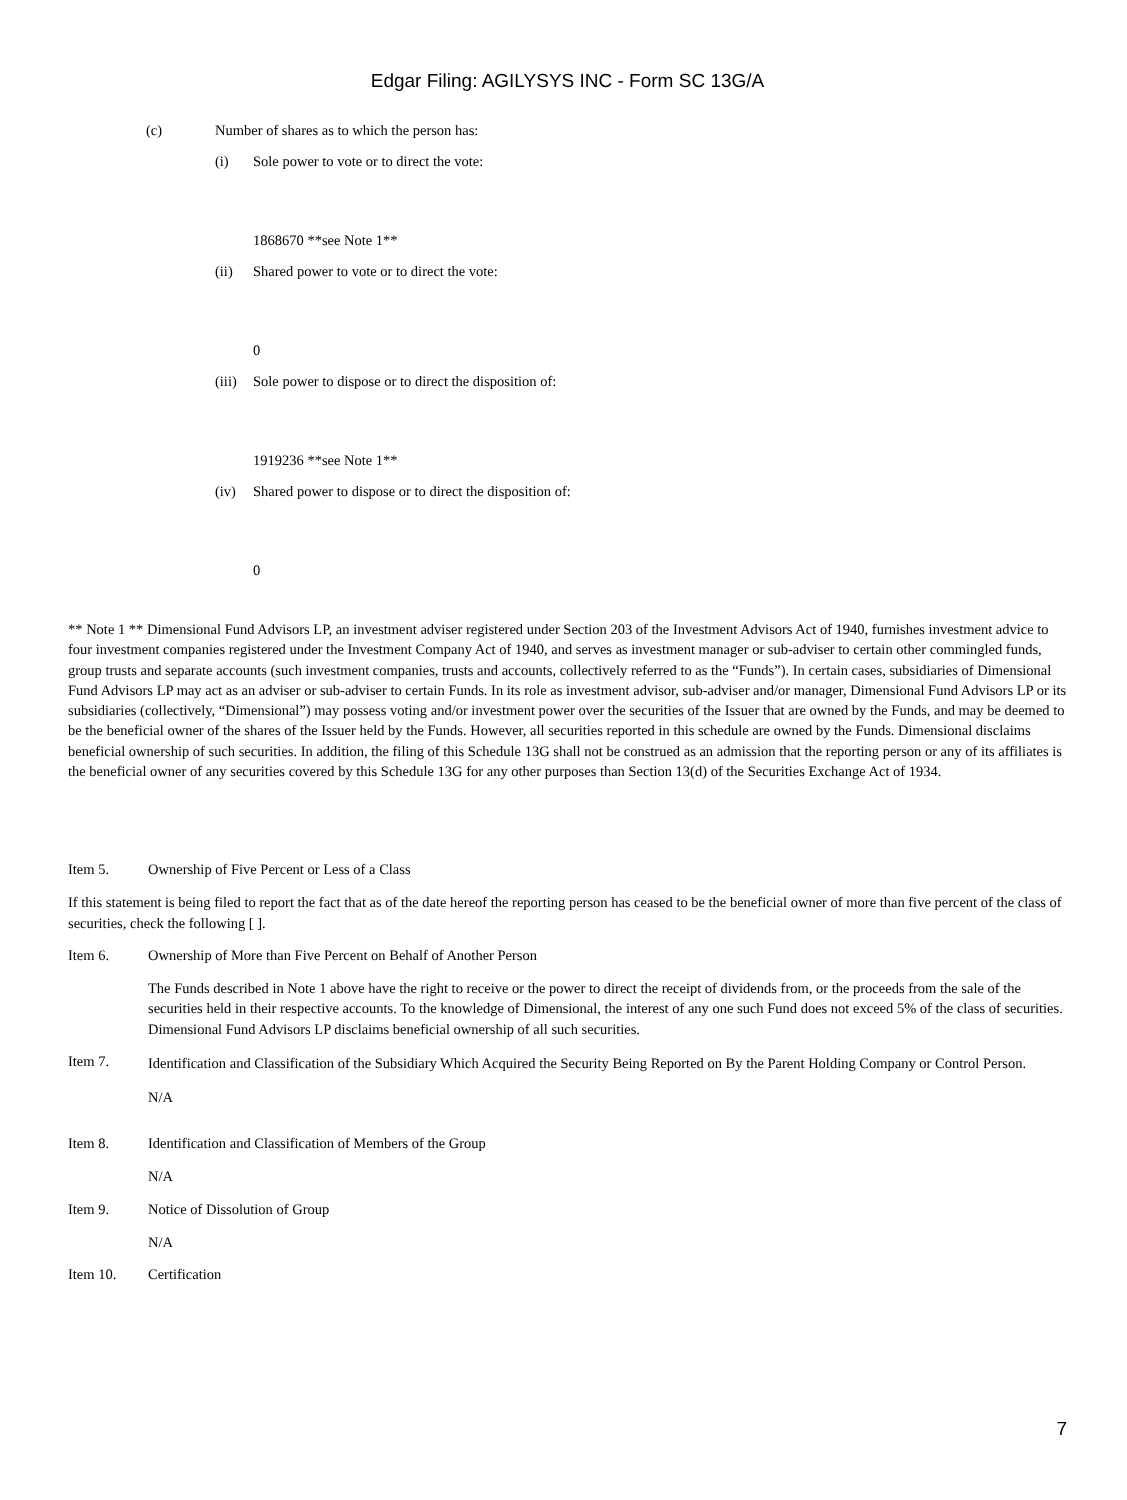Edgar Filing: AGILYSYS INC - Form SC 13G/A
(c) Number of shares as to which the person has:
(i) Sole power to vote or to direct the vote:
1868670 **see Note 1**
(ii) Shared power to vote or to direct the vote:
0
(iii) Sole power to dispose or to direct the disposition of:
1919236 **see Note 1**
(iv) Shared power to dispose or to direct the disposition of:
0
** Note 1 ** Dimensional Fund Advisors LP, an investment adviser registered under Section 203 of the Investment Advisors Act of 1940, furnishes investment advice to four investment companies registered under the Investment Company Act of 1940, and serves as investment manager or sub-adviser to certain other commingled funds, group trusts and separate accounts (such investment companies, trusts and accounts, collectively referred to as the “Funds”). In certain cases, subsidiaries of Dimensional Fund Advisors LP may act as an adviser or sub-adviser to certain Funds. In its role as investment advisor, sub-adviser and/or manager, Dimensional Fund Advisors LP or its subsidiaries (collectively, “Dimensional”) may possess voting and/or investment power over the securities of the Issuer that are owned by the Funds, and may be deemed to be the beneficial owner of the shares of the Issuer held by the Funds. However, all securities reported in this schedule are owned by the Funds. Dimensional disclaims beneficial ownership of such securities. In addition, the filing of this Schedule 13G shall not be construed as an admission that the reporting person or any of its affiliates is the beneficial owner of any securities covered by this Schedule 13G for any other purposes than Section 13(d) of the Securities Exchange Act of 1934.
Item 5. Ownership of Five Percent or Less of a Class
If this statement is being filed to report the fact that as of the date hereof the reporting person has ceased to be the beneficial owner of more than five percent of the class of securities, check the following [ ].
Item 6. Ownership of More than Five Percent on Behalf of Another Person
The Funds described in Note 1 above have the right to receive or the power to direct the receipt of dividends from, or the proceeds from the sale of the securities held in their respective accounts. To the knowledge of Dimensional, the interest of any one such Fund does not exceed 5% of the class of securities. Dimensional Fund Advisors LP disclaims beneficial ownership of all such securities.
Item 7. Identification and Classification of the Subsidiary Which Acquired the Security Being Reported on By the Parent Holding Company or Control Person.
N/A
Item 8. Identification and Classification of Members of the Group
N/A
Item 9. Notice of Dissolution of Group
N/A
Item 10. Certification
7